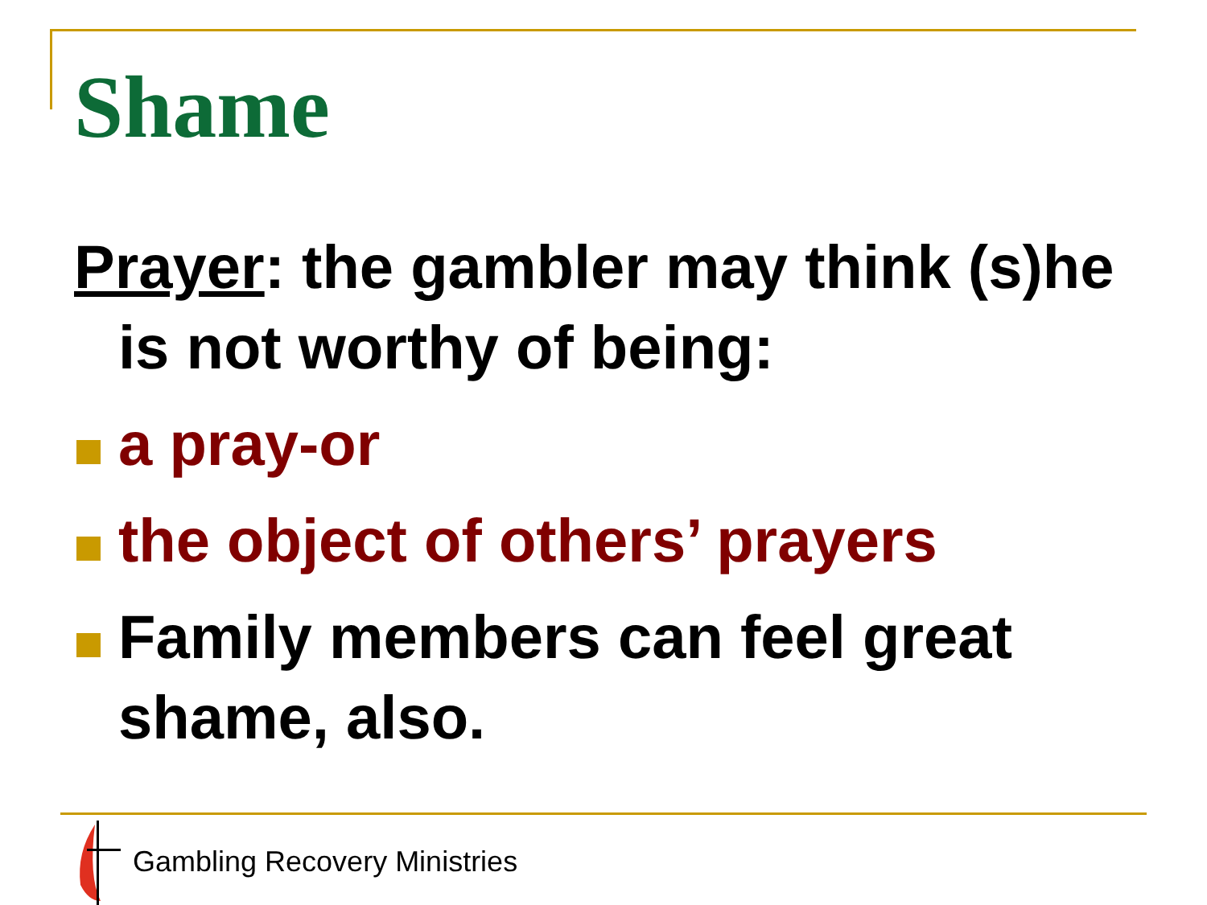Shame
Prayer: the gambler may think (s)he is not worthy of being:
a pray-or
the object of others’ prayers
Family members can feel great shame, also.
Gambling Recovery Ministries